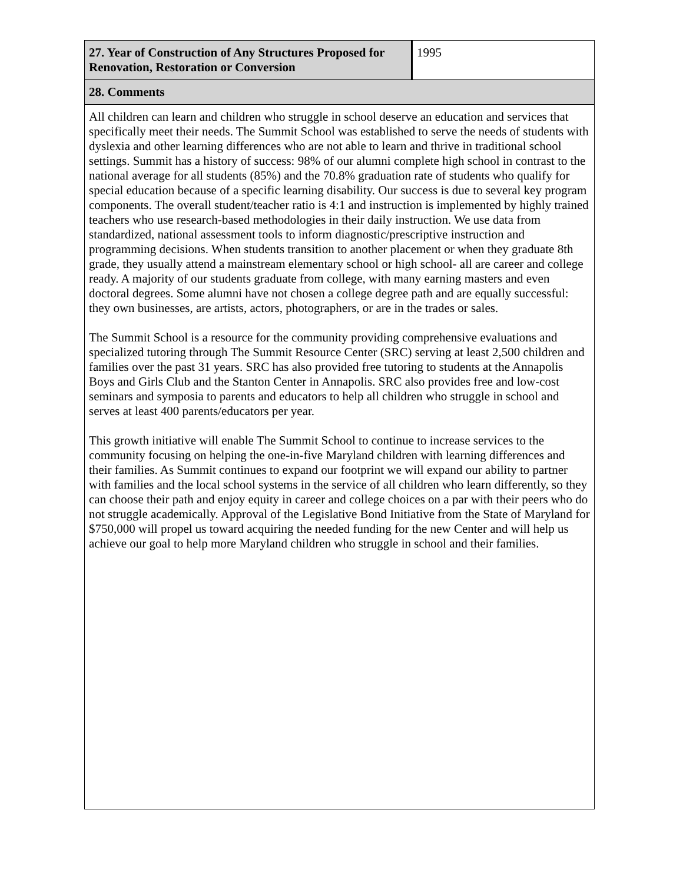| 27. Year of Construction of Any Structures Proposed for Renovation, Restoration or Conversion | 1995 |
| 28. Comments | |
| All children can learn and children who struggle in school deserve an education and services that specifically meet their needs. The Summit School was established to serve the needs of students with dyslexia and other learning differences who are not able to learn and thrive in traditional school settings. Summit has a history of success: 98% of our alumni complete high school in contrast to the national average for all students (85%) and the 70.8% graduation rate of students who qualify for special education because of a specific learning disability. Our success is due to several key program components. The overall student/teacher ratio is 4:1 and instruction is implemented by highly trained teachers who use research-based methodologies in their daily instruction. We use data from standardized, national assessment tools to inform diagnostic/prescriptive instruction and programming decisions. When students transition to another placement or when they graduate 8th grade, they usually attend a mainstream elementary school or high school- all are career and college ready. A majority of our students graduate from college, with many earning masters and even doctoral degrees. Some alumni have not chosen a college degree path and are equally successful: they own businesses, are artists, actors, photographers, or are in the trades or sales. The Summit School is a resource for the community providing comprehensive evaluations and specialized tutoring through The Summit Resource Center (SRC) serving at least 2,500 children and families over the past 31 years. SRC has also provided free tutoring to students at the Annapolis Boys and Girls Club and the Stanton Center in Annapolis. SRC also provides free and low-cost seminars and symposia to parents and educators to help all children who struggle in school and serves at least 400 parents/educators per year. This growth initiative will enable The Summit School to continue to increase services to the community focusing on helping the one-in-five Maryland children with learning differences and their families. As Summit continues to expand our footprint we will expand our ability to partner with families and the local school systems in the service of all children who learn differently, so they can choose their path and enjoy equity in career and college choices on a par with their peers who do not struggle academically. Approval of the Legislative Bond Initiative from the State of Maryland for $750,000 will propel us toward acquiring the needed funding for the new Center and will help us achieve our goal to help more Maryland children who struggle in school and their families. | |